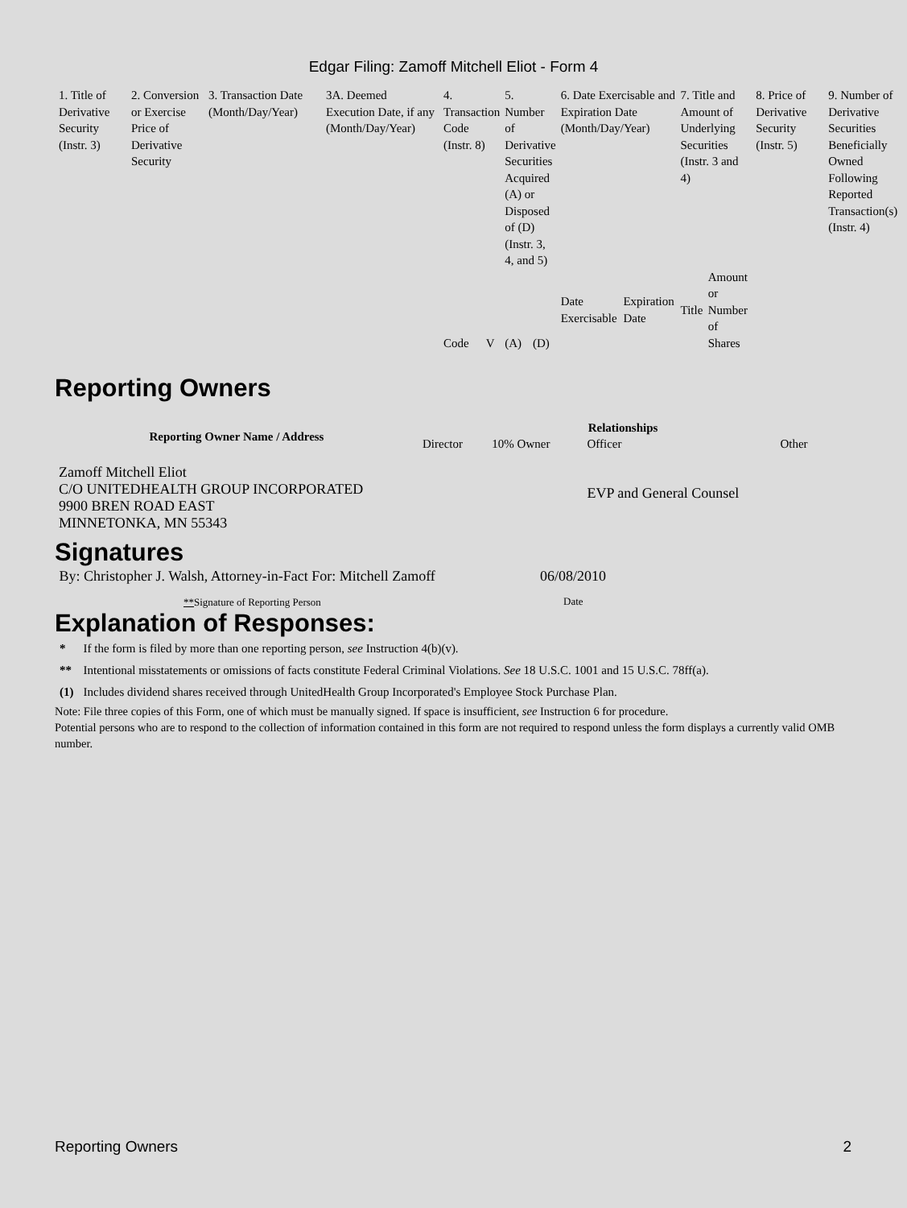Edgar Filing: Zamoff Mitchell Eliot - Form 4
| 1. Title of Derivative Security (Instr. 3) | 2. Conversion or Exercise Price of Derivative Security | 3. Transaction Date (Month/Day/Year) | 3A. Deemed Execution Date, if any (Month/Day/Year) | 4. Transaction Code (Instr. 8) | | 5. Number of Derivative Securities Acquired (A) or Disposed of (D) (Instr. 3, 4, and 5) | | 6. Date Exercisable and Expiration Date (Month/Day/Year) | | 7. Title and Amount of Underlying Securities (Instr. 3 and 4) | | 8. Price of Derivative Security (Instr. 5) | 9. Number of Derivative Securities Beneficially Owned Following Reported Transaction(s) (Instr. 4) |
| | | | | Code | V | (A) | (D) | Date Exercisable | Expiration Date | Title | Amount or Number of Shares | | |
Reporting Owners
| Reporting Owner Name / Address | Relationships | | | |
| --- | --- | --- | --- | --- |
| | Director | 10% Owner | Officer | Other |
| Zamoff Mitchell Eliot C/O UNITEDHEALTH GROUP INCORPORATED 9900 BREN ROAD EAST MINNETONKA, MN 55343 | | | EVP and General Counsel | |
Signatures
| By: Christopher J. Walsh, Attorney-in-Fact For: Mitchell Zamoff | 06/08/2010 |
| ** Signature of Reporting Person | Date |
Explanation of Responses:
| * | If the form is filed by more than one reporting person, see Instruction 4(b)(v). |
| ** | Intentional misstatements or omissions of facts constitute Federal Criminal Violations. See 18 U.S.C. 1001 and 15 U.S.C. 78ff(a). |
| (1) | Includes dividend shares received through UnitedHealth Group Incorporated's Employee Stock Purchase Plan. |
Note: File three copies of this Form, one of which must be manually signed. If space is insufficient, see Instruction 6 for procedure.
Potential persons who are to respond to the collection of information contained in this form are not required to respond unless the form displays a currently valid OMB number.
Reporting Owners 2